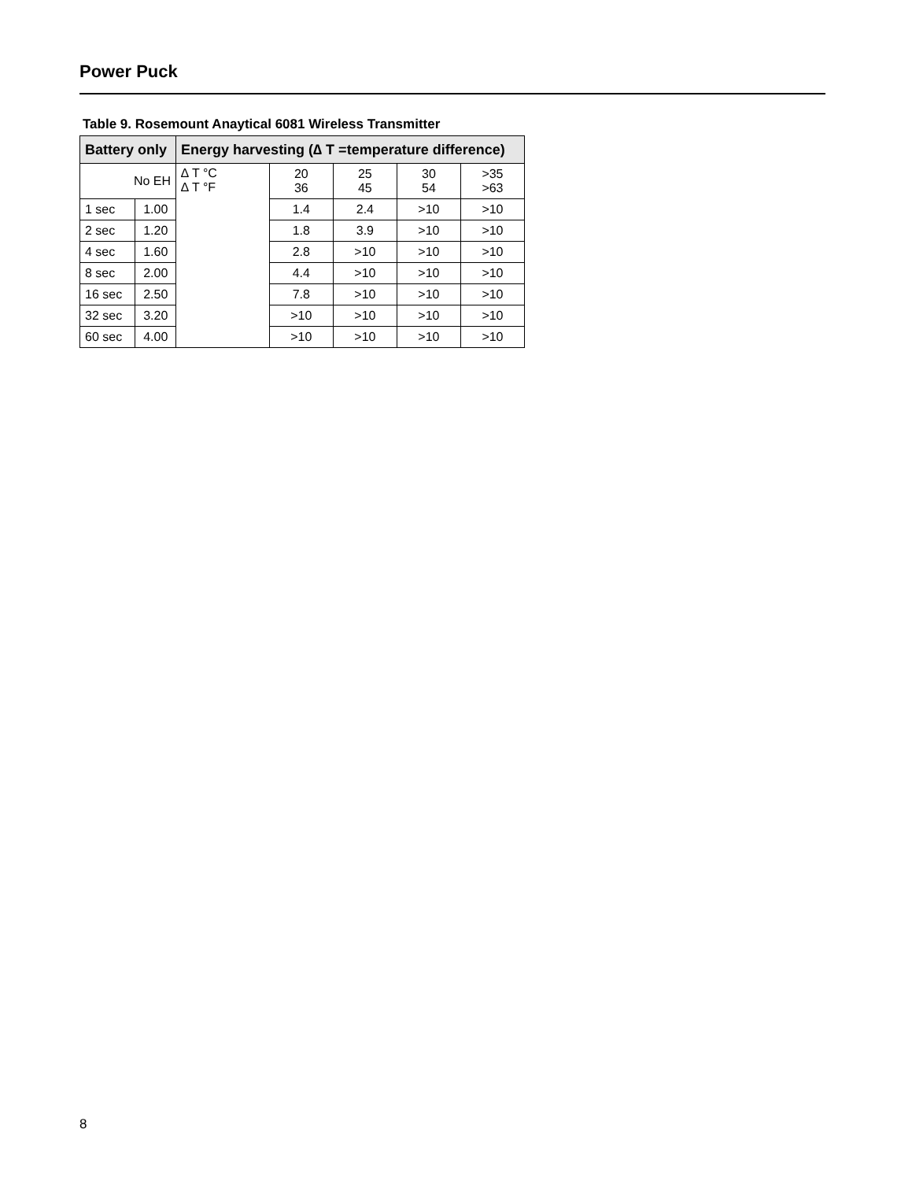Power Puck
Table 9. Rosemount Anaytical 6081 Wireless Transmitter
| Battery only | | Energy harvesting (∆ T =temperature difference) | | | | |
| --- | --- | --- | --- | --- | --- | --- |
| No EH | | ∆ T °C ∆ T °F | 20 36 | 25 45 | 30 54 | >35 >63 |
| 1 sec | 1.00 | | 1.4 | 2.4 | >10 | >10 |
| 2 sec | 1.20 | | 1.8 | 3.9 | >10 | >10 |
| 4 sec | 1.60 | | 2.8 | >10 | >10 | >10 |
| 8 sec | 2.00 | | 4.4 | >10 | >10 | >10 |
| 16 sec | 2.50 | | 7.8 | >10 | >10 | >10 |
| 32 sec | 3.20 | | >10 | >10 | >10 | >10 |
| 60 sec | 4.00 | | >10 | >10 | >10 | >10 |
8